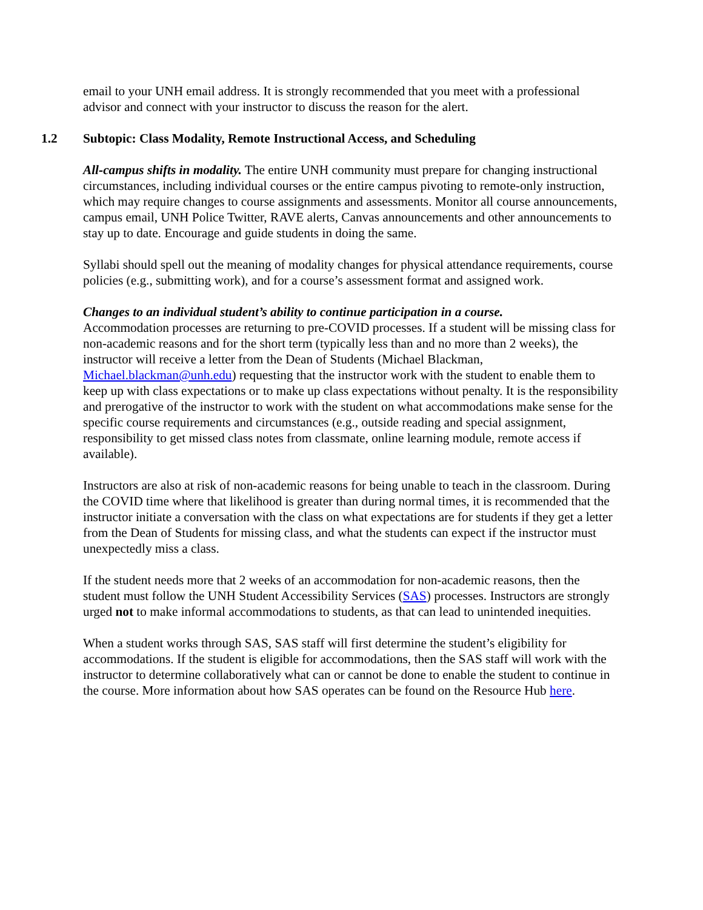email to your UNH email address. It is strongly recommended that you meet with a professional advisor and connect with your instructor to discuss the reason for the alert.
1.2 Subtopic: Class Modality, Remote Instructional Access, and Scheduling
All-campus shifts in modality. The entire UNH community must prepare for changing instructional circumstances, including individual courses or the entire campus pivoting to remote-only instruction, which may require changes to course assignments and assessments. Monitor all course announcements, campus email, UNH Police Twitter, RAVE alerts, Canvas announcements and other announcements to stay up to date. Encourage and guide students in doing the same.
Syllabi should spell out the meaning of modality changes for physical attendance requirements, course policies (e.g., submitting work), and for a course’s assessment format and assigned work.
Changes to an individual student’s ability to continue participation in a course.
Accommodation processes are returning to pre-COVID processes. If a student will be missing class for non-academic reasons and for the short term (typically less than and no more than 2 weeks), the instructor will receive a letter from the Dean of Students (Michael Blackman, Michael.blackman@unh.edu) requesting that the instructor work with the student to enable them to keep up with class expectations or to make up class expectations without penalty. It is the responsibility and prerogative of the instructor to work with the student on what accommodations make sense for the specific course requirements and circumstances (e.g., outside reading and special assignment, responsibility to get missed class notes from classmate, online learning module, remote access if available).
Instructors are also at risk of non-academic reasons for being unable to teach in the classroom. During the COVID time where that likelihood is greater than during normal times, it is recommended that the instructor initiate a conversation with the class on what expectations are for students if they get a letter from the Dean of Students for missing class, and what the students can expect if the instructor must unexpectedly miss a class.
If the student needs more that 2 weeks of an accommodation for non-academic reasons, then the student must follow the UNH Student Accessibility Services (SAS) processes. Instructors are strongly urged not to make informal accommodations to students, as that can lead to unintended inequities.
When a student works through SAS, SAS staff will first determine the student’s eligibility for accommodations. If the student is eligible for accommodations, then the SAS staff will work with the instructor to determine collaboratively what can or cannot be done to enable the student to continue in the course. More information about how SAS operates can be found on the Resource Hub here.